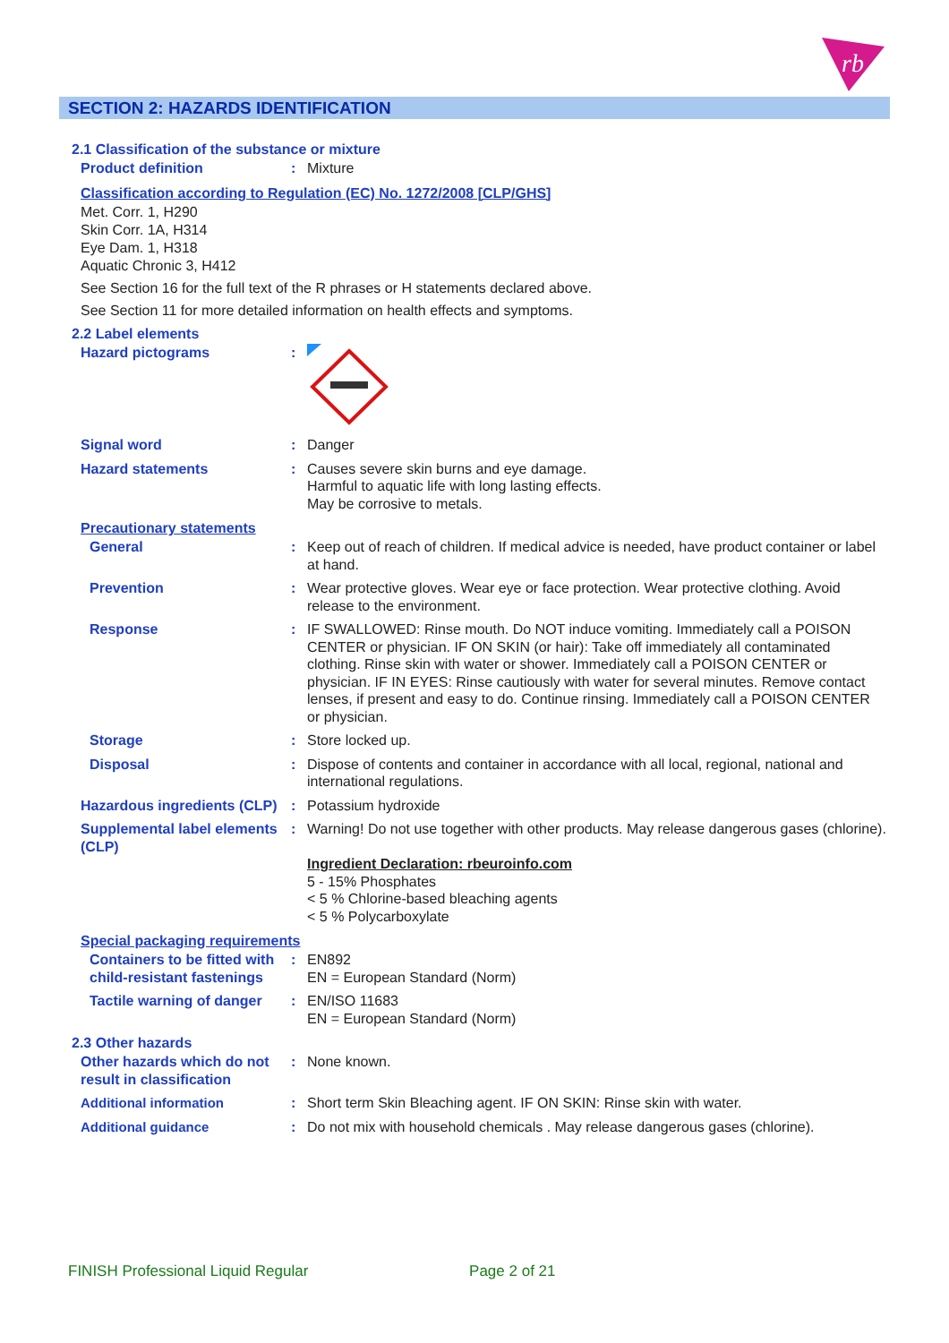rb
SECTION 2: HAZARDS IDENTIFICATION
2.1 Classification of the substance or mixture
Product definition : Mixture
Classification according to Regulation (EC) No. 1272/2008 [CLP/GHS]
Met. Corr. 1, H290
Skin Corr. 1A, H314
Eye Dam. 1, H318
Aquatic Chronic 3, H412
See Section 16 for the full text of the R phrases or H statements declared above.
See Section 11 for more detailed information on health effects and symptoms.
2.2 Label elements
Hazard pictograms :
Signal word : Danger
Hazard statements : Causes severe skin burns and eye damage.
Harmful to aquatic life with long lasting effects.
May be corrosive to metals.
Precautionary statements
General : Keep out of reach of children. If medical advice is needed, have product container or label at hand.
Prevention : Wear protective gloves. Wear eye or face protection. Wear protective clothing. Avoid release to the environment.
Response : IF SWALLOWED: Rinse mouth. Do NOT induce vomiting. Immediately call a POISON CENTER or physician. IF ON SKIN (or hair): Take off immediately all contaminated clothing. Rinse skin with water or shower. Immediately call a POISON CENTER or physician. IF IN EYES: Rinse cautiously with water for several minutes. Remove contact lenses, if present and easy to do. Continue rinsing. Immediately call a POISON CENTER or physician.
Storage : Store locked up.
Disposal : Dispose of contents and container in accordance with all local, regional, national and international regulations.
Hazardous ingredients (CLP)
: Potassium hydroxide
Supplemental label elements (CLP)
: Warning! Do not use together with other products. May release dangerous gases (chlorine).
Ingredient Declaration: rbeuroinfo.com
5 - 15% Phosphates
< 5 % Chlorine-based bleaching agents
< 5 % Polycarboxylate
Special packaging requirements
Containers to be fitted with child-resistant fastenings
: EN892
EN = European Standard (Norm)
Tactile warning of danger
: EN/ISO 11683
EN = European Standard (Norm)
2.3 Other hazards
Other hazards which do not result in classification
: None known.
Additional information : Short term Skin Bleaching agent. IF ON SKIN: Rinse skin with water.
Additional guidance : Do not mix with household chemicals . May release dangerous gases (chlorine).
FINISH Professional Liquid Regular Page 2 of 21